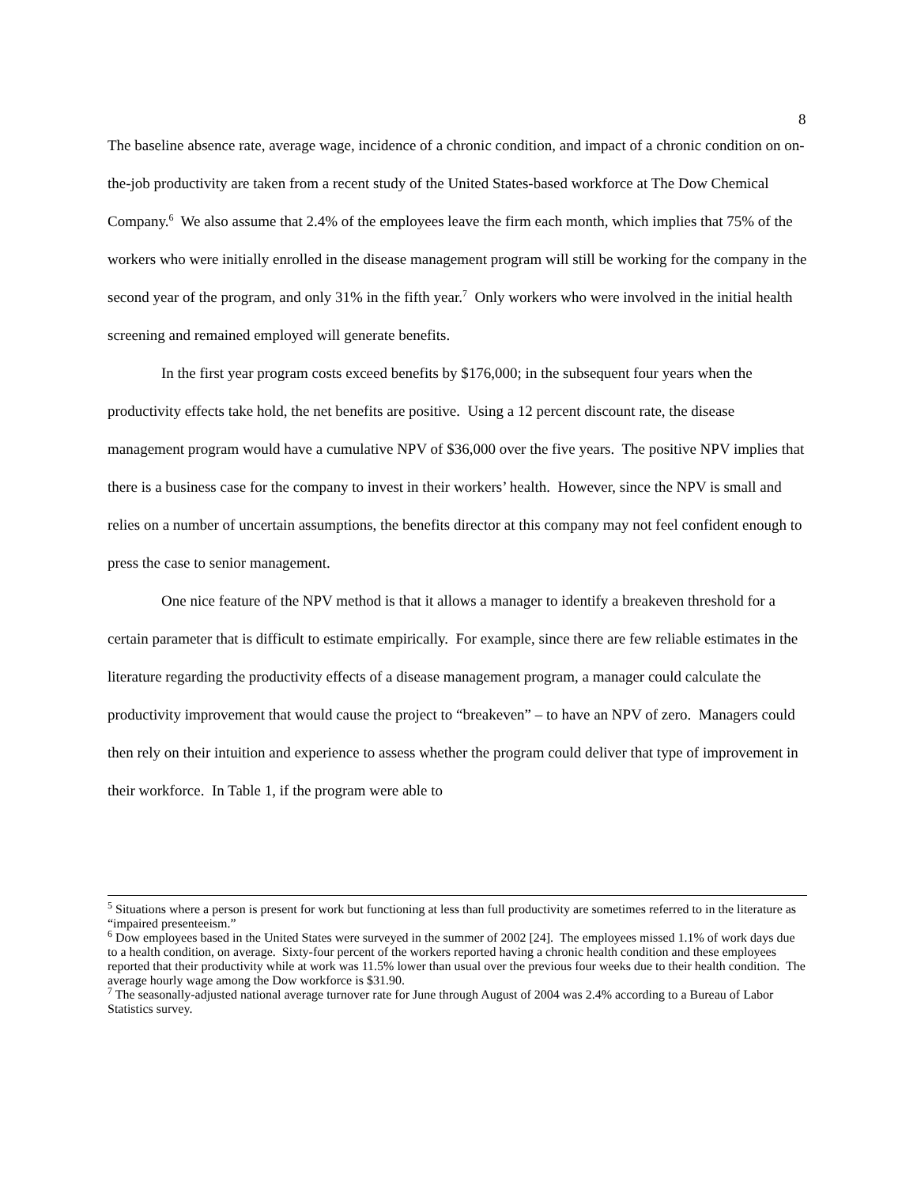8
The baseline absence rate, average wage, incidence of a chronic condition, and impact of a chronic condition on on-the-job productivity are taken from a recent study of the United States-based workforce at The Dow Chemical Company.<sup>6</sup> We also assume that 2.4% of the employees leave the firm each month, which implies that 75% of the workers who were initially enrolled in the disease management program will still be working for the company in the second year of the program, and only 31% in the fifth year.<sup>7</sup> Only workers who were involved in the initial health screening and remained employed will generate benefits.
In the first year program costs exceed benefits by $176,000; in the subsequent four years when the productivity effects take hold, the net benefits are positive. Using a 12 percent discount rate, the disease management program would have a cumulative NPV of $36,000 over the five years. The positive NPV implies that there is a business case for the company to invest in their workers’ health. However, since the NPV is small and relies on a number of uncertain assumptions, the benefits director at this company may not feel confident enough to press the case to senior management.
One nice feature of the NPV method is that it allows a manager to identify a breakeven threshold for a certain parameter that is difficult to estimate empirically. For example, since there are few reliable estimates in the literature regarding the productivity effects of a disease management program, a manager could calculate the productivity improvement that would cause the project to “breakeven” – to have an NPV of zero. Managers could then rely on their intuition and experience to assess whether the program could deliver that type of improvement in their workforce. In Table 1, if the program were able to
<sup>5</sup> Situations where a person is present for work but functioning at less than full productivity are sometimes referred to in the literature as “impaired presenteeism.”
<sup>6</sup> Dow employees based in the United States were surveyed in the summer of 2002 [24]. The employees missed 1.1% of work days due to a health condition, on average. Sixty-four percent of the workers reported having a chronic health condition and these employees reported that their productivity while at work was 11.5% lower than usual over the previous four weeks due to their health condition. The average hourly wage among the Dow workforce is $31.90.
<sup>7</sup> The seasonally-adjusted national average turnover rate for June through August of 2004 was 2.4% according to a Bureau of Labor Statistics survey.